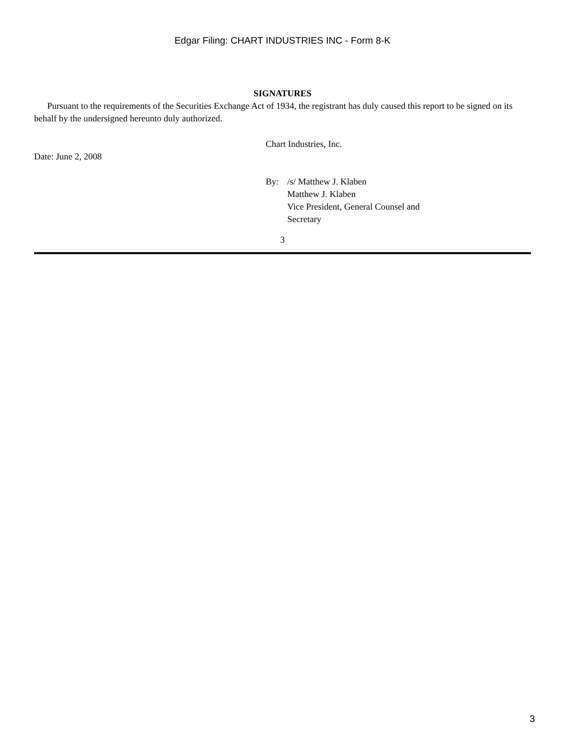Edgar Filing: CHART INDUSTRIES INC - Form 8-K
SIGNATURES
Pursuant to the requirements of the Securities Exchange Act of 1934, the registrant has duly caused this report to be signed on its behalf by the undersigned hereunto duly authorized.
Chart Industries, Inc.
Date: June 2, 2008
By: /s/ Matthew J. Klaben
Matthew J. Klaben
Vice President, General Counsel and
Secretary
3
3